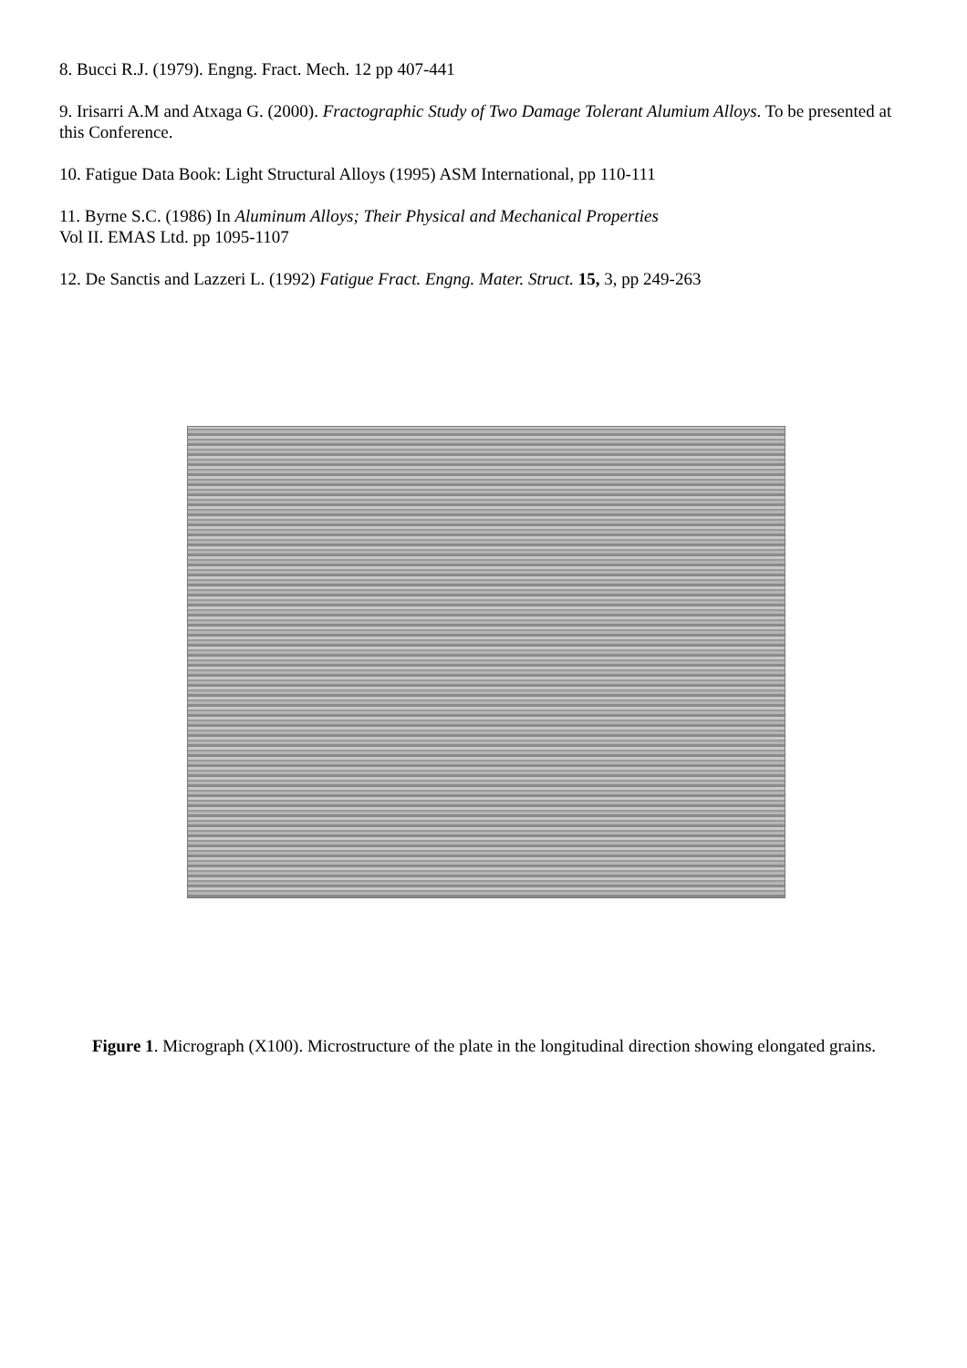8. Bucci R.J. (1979). Engng. Fract. Mech. 12 pp 407-441
9. Irisarri A.M and Atxaga G. (2000). Fractographic Study of Two Damage Tolerant Alumium Alloys. To be presented at this Conference.
10. Fatigue Data Book: Light Structural Alloys (1995) ASM International, pp 110-111
11. Byrne S.C. (1986) In Aluminum Alloys; Their Physical and Mechanical Properties
Vol II. EMAS Ltd. pp 1095-1107
12. De Sanctis and Lazzeri L. (1992) Fatigue Fract. Engng. Mater. Struct. 15, 3, pp 249-263
Figure 1. Micrograph (X100). Microstructure of the plate in the longitudinal direction showing elongated grains.